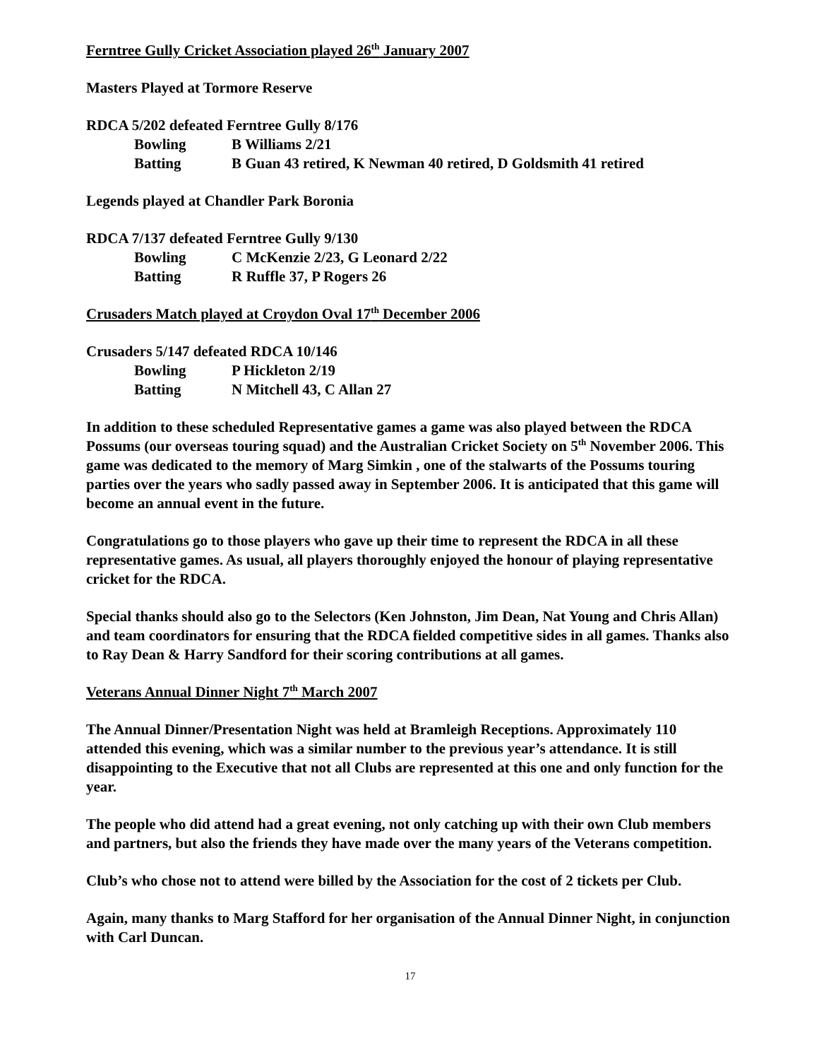Ferntree Gully Cricket Association played 26<sup>th</sup> January 2007
Masters Played at Tormore Reserve
RDCA 5/202 defeated Ferntree Gully 8/176
Bowling B Williams 2/21
Batting B Guan 43 retired, K Newman 40 retired, D Goldsmith 41 retired
Legends played at Chandler Park Boronia
RDCA 7/137 defeated Ferntree Gully 9/130
Bowling C McKenzie 2/23, G Leonard 2/22
Batting R Ruffle 37, P Rogers 26
Crusaders Match played at Croydon Oval 17<sup>th</sup> December 2006
Crusaders 5/147 defeated RDCA 10/146
Bowling P Hickleton 2/19
Batting N Mitchell 43, C Allan 27
In addition to these scheduled Representative games a game was also played between the RDCA Possums (our overseas touring squad) and the Australian Cricket Society on 5<sup>th</sup> November 2006. This game was dedicated to the memory of Marg Simkin , one of the stalwarts of the Possums touring parties over the years who sadly passed away in September 2006. It is anticipated that this game will become an annual event in the future.
Congratulations go to those players who gave up their time to represent the RDCA in all these representative games. As usual, all players thoroughly enjoyed the honour of playing representative cricket for the RDCA.
Special thanks should also go to the Selectors (Ken Johnston, Jim Dean, Nat Young and Chris Allan) and team coordinators for ensuring that the RDCA fielded competitive sides in all games. Thanks also to Ray Dean & Harry Sandford for their scoring contributions at all games.
Veterans Annual Dinner Night 7<sup>th</sup> March 2007
The Annual Dinner/Presentation Night was held at Bramleigh Receptions. Approximately 110 attended this evening, which was a similar number to the previous year’s attendance. It is still disappointing to the Executive that not all Clubs are represented at this one and only function for the year.
The people who did attend had a great evening, not only catching up with their own Club members and partners, but also the friends they have made over the many years of the Veterans competition.
Club’s who chose not to attend were billed by the Association for the cost of 2 tickets per Club.
Again, many thanks to Marg Stafford for her organisation of the Annual Dinner Night, in conjunction with Carl Duncan.
17